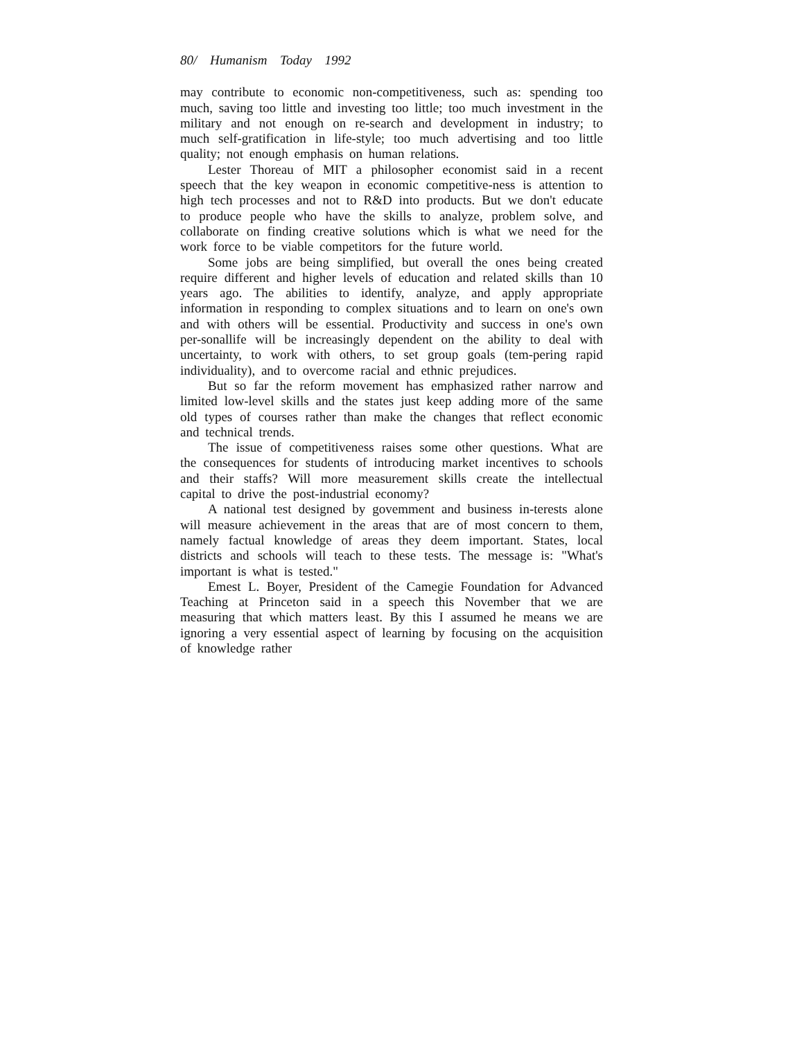80/ Humanism Today 1992
may contribute to economic non-competitiveness, such as: spending too much, saving too little and investing too little; too much investment in the military and not enough on re-search and development in industry; to much self-gratification in life-style; too much advertising and too little quality; not enough emphasis on human relations.
Lester Thoreau of MIT a philosopher economist said in a recent speech that the key weapon in economic competitive-ness is attention to high tech processes and not to R&D into products. But we don't educate to produce people who have the skills to analyze, problem solve, and collaborate on finding creative solutions which is what we need for the work force to be viable competitors for the future world.
Some jobs are being simplified, but overall the ones being created require different and higher levels of education and related skills than 10 years ago. The abilities to identify, analyze, and apply appropriate information in responding to complex situations and to learn on one's own and with others will be essential. Productivity and success in one's own per-sonallife will be increasingly dependent on the ability to deal with uncertainty, to work with others, to set group goals (tem-pering rapid individuality), and to overcome racial and ethnic prejudices.
But so far the reform movement has emphasized rather narrow and limited low-level skills and the states just keep adding more of the same old types of courses rather than make the changes that reflect economic and technical trends.
The issue of competitiveness raises some other questions. What are the consequences for students of introducing market incentives to schools and their staffs? Will more measurement skills create the intellectual capital to drive the post-industrial economy?
A national test designed by govemment and business in-terests alone will measure achievement in the areas that are of most concern to them, namely factual knowledge of areas they deem important. States, local districts and schools will teach to these tests. The message is: "What's important is what is tested."
Emest L. Boyer, President of the Camegie Foundation for Advanced Teaching at Princeton said in a speech this November that we are measuring that which matters least. By this I assumed he means we are ignoring a very essential aspect of learning by focusing on the acquisition of knowledge rather